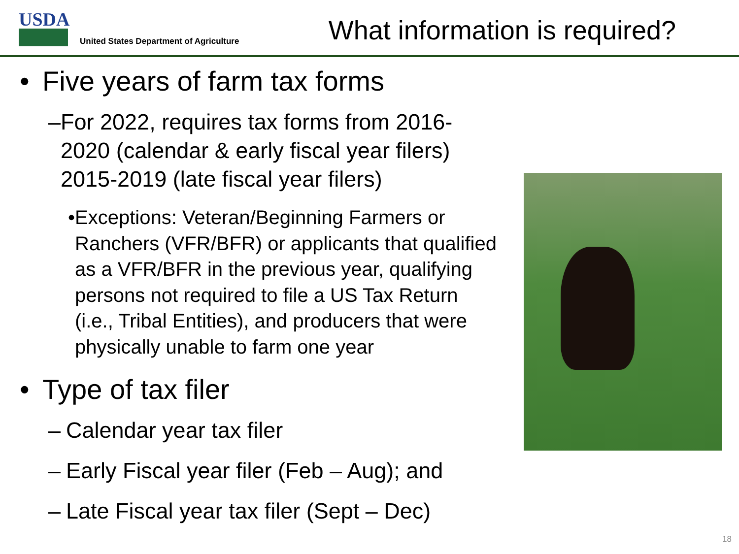USDA
United States Department of Agriculture
What information is required?
• Five years of farm tax forms
– For 2022, requires tax forms from 2016-2020 (calendar & early fiscal year filers) 2015-2019 (late fiscal year filers)
• Exceptions: Veteran/Beginning Farmers or Ranchers (VFR/BFR) or applicants that qualified as a VFR/BFR in the previous year, qualifying persons not required to file a US Tax Return (i.e., Tribal Entities), and producers that were physically unable to farm one year
• Type of tax filer
– Calendar year tax filer
– Early Fiscal year filer (Feb – Aug); and
– Late Fiscal year tax filer (Sept – Dec)
18